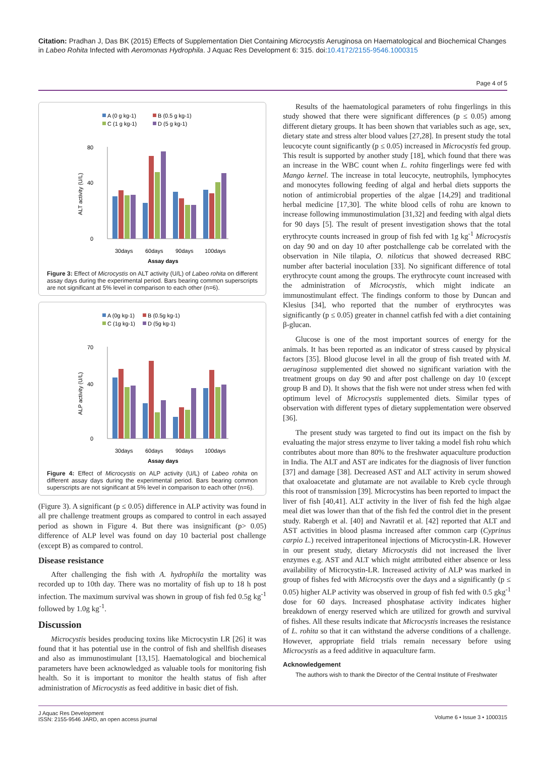Citation: Pradhan J, Das BK (2015) Effects of Supplementation Diet Containing Microcystis Aeruginosa on Haematological and Biochemical Changes in Labeo Rohita Infected with Aeromonas Hydrophila. J Aquac Res Development 6: 315. doi:10.4172/2155-9546.1000315
Page 4 of 5
A (0 g kg-1)
B (0.5 g kg-1)
C (1 g kg-1)
D (5 g kg-1)
80
40
0
30days
60days
90days
100days
Assay days
ALT activity (U/L)
Figure 3: Effect of Microcystis on ALT activity (U/L) of Labeo rohita on different assay days during the experimental period. Bars bearing common superscripts are not significant at 5% level in comparison to each other (n=6).
A (0g kg-1)
B (0.5g kg-1)
C (1g kg-1)
D (5g kg-1)
70
40
0
30days
60days
90days
100days
Assay days
ALP activity (U/L)
Figure 4: Effect of Microcystis on ALP activity (U/L) of Labeo rohita on different assay days during the experimental period. Bars bearing common superscripts are not significant at 5% level in comparison to each other (n=6).
(Figure 3). A significant (p ≤ 0.05) difference in ALP activity was found in all pre challenge treatment groups as compared to control in each assayed period as shown in Figure 4. But there was insignificant (p> 0.05) difference of ALP level was found on day 10 bacterial post challenge (except B) as compared to control.
Disease resistance
After challenging the fish with A. hydrophila the mortality was recorded up to 10th day. There was no mortality of fish up to 18 h post infection. The maximum survival was shown in group of fish fed 0.5g kg<sup>-1</sup> followed by 1.0g kg<sup>-1</sup>.
Discussion
Microcystis besides producing toxins like Microcystin LR [26] it was found that it has potential use in the control of fish and shellfish diseases and also as immunostimulant [13,15]. Haematological and biochemical parameters have been acknowledged as valuable tools for monitoring fish health. So it is important to monitor the health status of fish after administration of Microcystis as feed additive in basic diet of fish.
Results of the haematological parameters of rohu fingerlings in this study showed that there were significant differences (p ≤ 0.05) among different dietary groups. It has been shown that variables such as age, sex, dietary state and stress alter blood values [27,28]. In present study the total leucocyte count significantly (p ≤ 0.05) increased in Microcystis fed group. This result is supported by another study [18], which found that there was an increase in the WBC count when L. rohita fingerlings were fed with Mango kernel. The increase in total leucocyte, neutrophils, lymphocytes and monocytes following feeding of algal and herbal diets supports the notion of antimicrobial properties of the algae [14,29] and traditional herbal medicine [17,30]. The white blood cells of rohu are known to increase following immunostimulation [31,32] and feeding with algal diets for 90 days [5]. The result of present investigation shows that the total erythrocyte counts increased in group of fish fed with 1g kg<sup>-1</sup> Microcystis on day 90 and on day 10 after postchallenge cab be correlated with the observation in Nile tilapia, O. niloticus that showed decreased RBC number after bacterial inoculation [33]. No significant difference of total erythrocyte count among the groups. The erythrocyte count increased with the administration of Microcystis, which might indicate an immunostimulant effect. The findings conform to those by Duncan and Klesius [34], who reported that the number of erythrocytes was significantly (p ≤ 0.05) greater in channel catfish fed with a diet containing β-glucan.
Glucose is one of the most important sources of energy for the animals. It has been reported as an indicator of stress caused by physical factors [35]. Blood glucose level in all the group of fish treated with M. aeruginosa supplemented diet showed no significant variation with the treatment groups on day 90 and after post challenge on day 10 (except group B and D). It shows that the fish were not under stress when fed with optimum level of Microcystis supplemented diets. Similar types of observation with different types of dietary supplementation were observed [36].
The present study was targeted to find out its impact on the fish by evaluating the major stress enzyme to liver taking a model fish rohu which contributes about more than 80% to the freshwater aquaculture production in India. The ALT and AST are indicates for the diagnosis of liver function [37] and damage [38]. Decreased AST and ALT activity in serum showed that oxaloacetate and glutamate are not available to Kreb cycle through this root of transmission [39]. Microcystins has been reported to impact the liver of fish [40,41]. ALT activity in the liver of fish fed the high algae meal diet was lower than that of the fish fed the control diet in the present study. Rabergh et al. [40] and Navratil et al. [42] reported that ALT and AST activities in blood plasma increased after common carp (Cyprinus carpio L.) received intraperitoneal injections of Microcystin-LR. However in our present study, dietary Microcystis did not increased the liver enzymes e.g. AST and ALT which might attributed either absence or less availability of Microcystin-LR. Increased activity of ALP was marked in group of fishes fed with Microcystis over the days and a significantly (p ≤ 0.05) higher ALP activity was observed in group of fish fed with 0.5 gkg<sup>-1</sup> dose for 60 days. Increased phosphatase activity indicates higher breakdown of energy reserved which are utilized for growth and survival of fishes. All these results indicate that Microcystis increases the resistance of L. rohita so that it can withstand the adverse conditions of a challenge. However, appropriate field trials remain necessary before using Microcystis as a feed additive in aquaculture farm.
Acknowledgement
The authors wish to thank the Director of the Central Institute of Freshwater
J Aquac Res Development
ISSN: 2155-9546 JARD, an open access journal
Volume 6 • Issue 3 • 1000315